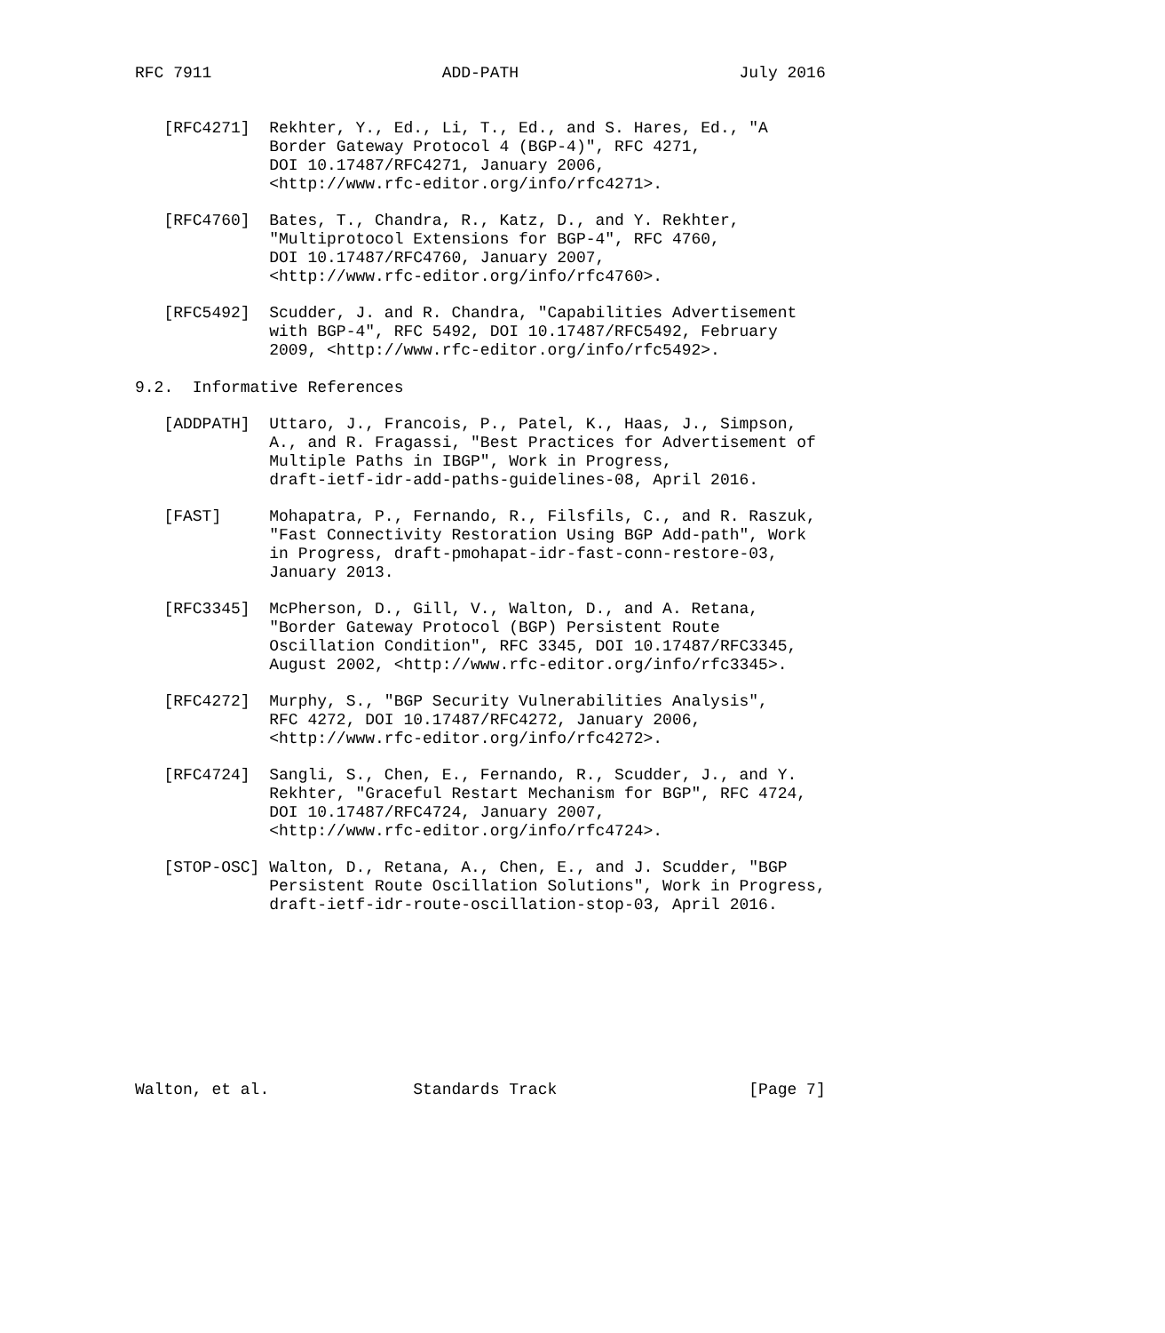RFC 7911                        ADD-PATH                       July 2016


   [RFC4271]  Rekhter, Y., Ed., Li, T., Ed., and S. Hares, Ed., "A
              Border Gateway Protocol 4 (BGP-4)", RFC 4271,
              DOI 10.17487/RFC4271, January 2006,
              <http://www.rfc-editor.org/info/rfc4271>.

   [RFC4760]  Bates, T., Chandra, R., Katz, D., and Y. Rekhter,
              "Multiprotocol Extensions for BGP-4", RFC 4760,
              DOI 10.17487/RFC4760, January 2007,
              <http://www.rfc-editor.org/info/rfc4760>.

   [RFC5492]  Scudder, J. and R. Chandra, "Capabilities Advertisement
              with BGP-4", RFC 5492, DOI 10.17487/RFC5492, February
              2009, <http://www.rfc-editor.org/info/rfc5492>.

9.2.  Informative References

   [ADDPATH]  Uttaro, J., Francois, P., Patel, K., Haas, J., Simpson,
              A., and R. Fragassi, "Best Practices for Advertisement of
              Multiple Paths in IBGP", Work in Progress,
              draft-ietf-idr-add-paths-guidelines-08, April 2016.

   [FAST]     Mohapatra, P., Fernando, R., Filsfils, C., and R. Raszuk,
              "Fast Connectivity Restoration Using BGP Add-path", Work
              in Progress, draft-pmohapat-idr-fast-conn-restore-03,
              January 2013.

   [RFC3345]  McPherson, D., Gill, V., Walton, D., and A. Retana,
              "Border Gateway Protocol (BGP) Persistent Route
              Oscillation Condition", RFC 3345, DOI 10.17487/RFC3345,
              August 2002, <http://www.rfc-editor.org/info/rfc3345>.

   [RFC4272]  Murphy, S., "BGP Security Vulnerabilities Analysis",
              RFC 4272, DOI 10.17487/RFC4272, January 2006,
              <http://www.rfc-editor.org/info/rfc4272>.

   [RFC4724]  Sangli, S., Chen, E., Fernando, R., Scudder, J., and Y.
              Rekhter, "Graceful Restart Mechanism for BGP", RFC 4724,
              DOI 10.17487/RFC4724, January 2007,
              <http://www.rfc-editor.org/info/rfc4724>.

   [STOP-OSC] Walton, D., Retana, A., Chen, E., and J. Scudder, "BGP
              Persistent Route Oscillation Solutions", Work in Progress,
              draft-ietf-idr-route-oscillation-stop-03, April 2016.









Walton, et al.               Standards Track                    [Page 7]